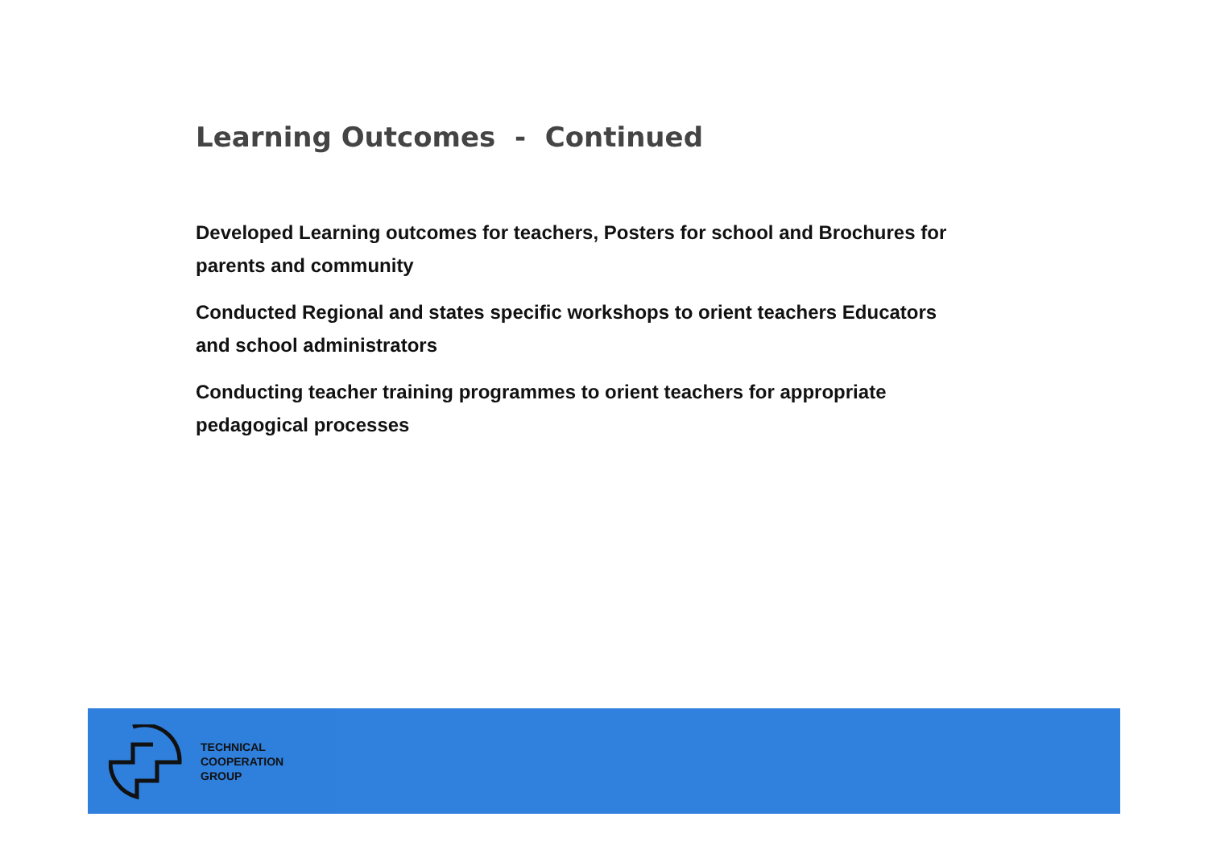Learning Outcomes - Continued
Developed Learning outcomes for teachers, Posters for school and Brochures for parents and community
Conducted Regional and states specific workshops to orient teachers Educators and school administrators
Conducting teacher training programmes to orient teachers for appropriate pedagogical processes
TECHNICAL
COOPERATION
GROUP